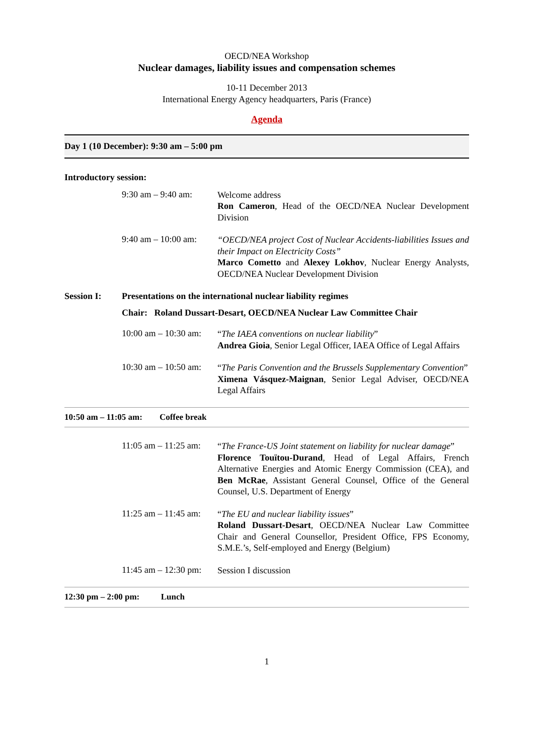OECD/NEA Workshop
Nuclear damages, liability issues and compensation schemes
10-11 December 2013
International Energy Agency headquarters, Paris (France)
Agenda
Day 1 (10 December): 9:30 am – 5:00 pm
Introductory session:
9:30 am – 9:40 am:
Welcome address
Ron Cameron, Head of the OECD/NEA Nuclear Development Division
9:40 am – 10:00 am:
“OECD/NEA project Cost of Nuclear Accidents-liabilities Issues and their Impact on Electricity Costs”
Marco Cometto and Alexey Lokhov, Nuclear Energy Analysts, OECD/NEA Nuclear Development Division
Session I: Presentations on the international nuclear liability regimes
Chair: Roland Dussart-Desart, OECD/NEA Nuclear Law Committee Chair
10:00 am – 10:30 am:
“The IAEA conventions on nuclear liability”
Andrea Gioia, Senior Legal Officer, IAEA Office of Legal Affairs
10:30 am – 10:50 am:
“The Paris Convention and the Brussels Supplementary Convention”
Ximena Vásquez-Maignan, Senior Legal Adviser, OECD/NEA Legal Affairs
10:50 am – 11:05 am: Coffee break
11:05 am – 11:25 am:
“The France-US Joint statement on liability for nuclear damage”
Florence Touïtou-Durand, Head of Legal Affairs, French Alternative Energies and Atomic Energy Commission (CEA), and Ben McRae, Assistant General Counsel, Office of the General Counsel, U.S. Department of Energy
11:25 am – 11:45 am:
“The EU and nuclear liability issues”
Roland Dussart-Desart, OECD/NEA Nuclear Law Committee Chair and General Counsellor, President Office, FPS Economy, S.M.E.’s, Self-employed and Energy (Belgium)
11:45 am – 12:30 pm:
Session I discussion
12:30 pm – 2:00 pm: Lunch
1